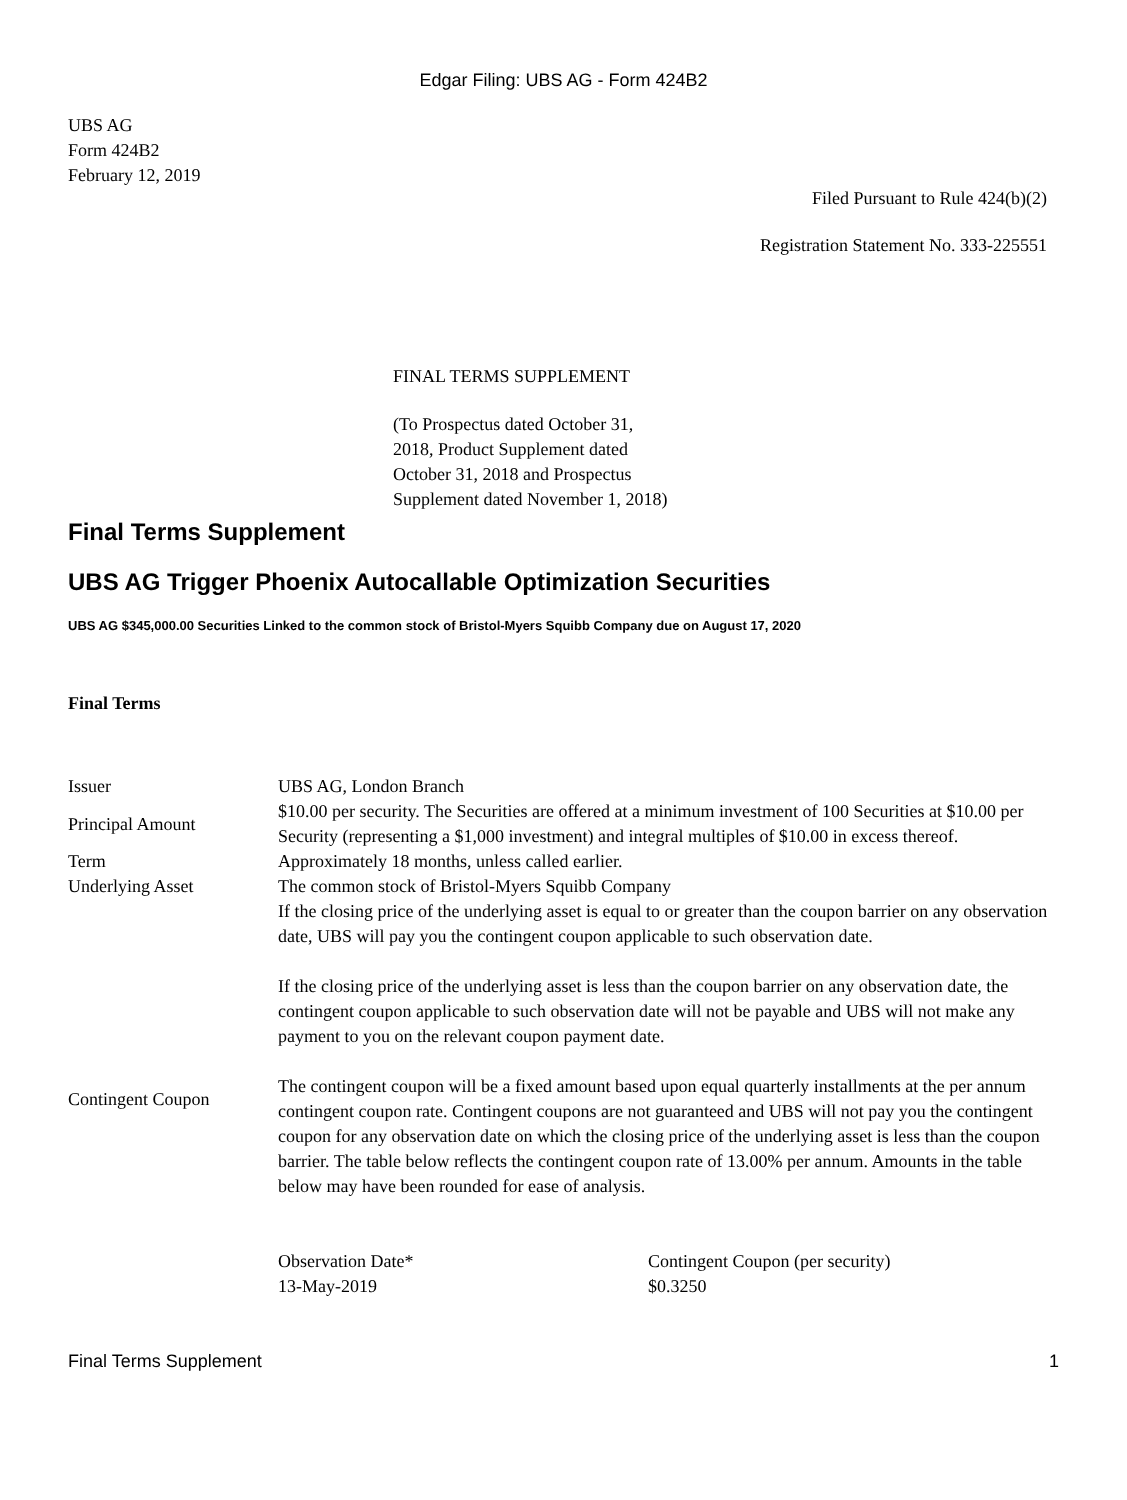Edgar Filing: UBS AG - Form 424B2
UBS AG
Form 424B2
February 12, 2019
Filed Pursuant to Rule 424(b)(2)
Registration Statement No. 333-225551
FINAL TERMS SUPPLEMENT
(To Prospectus dated October 31,
2018, Product Supplement dated
October 31, 2018 and Prospectus
Supplement dated November 1, 2018)
Final Terms Supplement
UBS AG Trigger Phoenix Autocallable Optimization Securities
UBS AG $345,000.00 Securities Linked to the common stock of Bristol-Myers Squibb Company due on August 17, 2020
Final Terms
| Issuer | UBS AG, London Branch |
| Principal Amount | $10.00 per security. The Securities are offered at a minimum investment of 100 Securities at $10.00 per Security (representing a $1,000 investment) and integral multiples of $10.00 in excess thereof. |
| Term | Approximately 18 months, unless called earlier. |
| Underlying Asset | The common stock of Bristol-Myers Squibb Company |
| Contingent Coupon | If the closing price of the underlying asset is equal to or greater than the coupon barrier on any observation date, UBS will pay you the contingent coupon applicable to such observation date. If the closing price of the underlying asset is less than the coupon barrier on any observation date, the contingent coupon applicable to such observation date will not be payable and UBS will not make any payment to you on the relevant coupon payment date. The contingent coupon will be a fixed amount based upon equal quarterly installments at the per annum contingent coupon rate. Contingent coupons are not guaranteed and UBS will not pay you the contingent coupon for any observation date on which the closing price of the underlying asset is less than the coupon barrier. The table below reflects the contingent coupon rate of 13.00% per annum. Amounts in the table below may have been rounded for ease of analysis. / Observation Date* / Contingent Coupon (per security) / / 13-May-2019 / $0.3250 / |
Final Terms Supplement 1